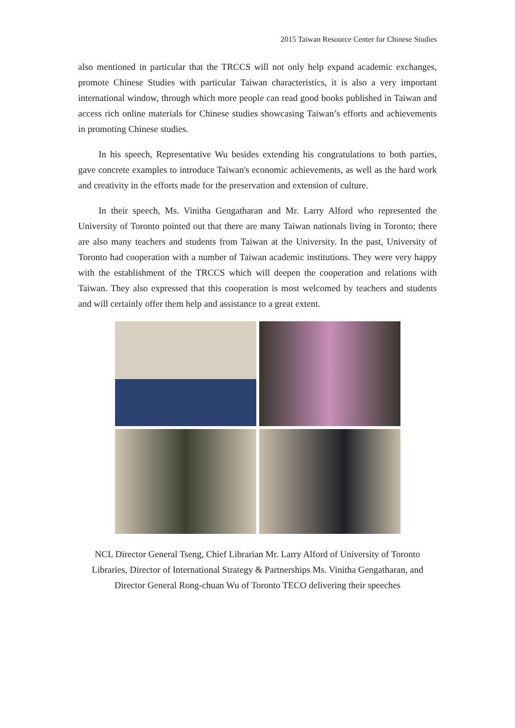2015 Taiwan Resource Center for Chinese Studies
also mentioned in particular that the TRCCS will not only help expand academic exchanges, promote Chinese Studies with particular Taiwan characteristics, it is also a very important international window, through which more people can read good books published in Taiwan and access rich online materials for Chinese studies showcasing Taiwan’s efforts and achievements in promoting Chinese studies.
In his speech, Representative Wu besides extending his congratulations to both parties, gave concrete examples to introduce Taiwan's economic achievements, as well as the hard work and creativity in the efforts made for the preservation and extension of culture.
In their speech, Ms. Vinitha Gengatharan and Mr. Larry Alford who represented the University of Toronto pointed out that there are many Taiwan nationals living in Toronto; there are also many teachers and students from Taiwan at the University. In the past, University of Toronto had cooperation with a number of Taiwan academic institutions. They were very happy with the establishment of the TRCCS which will deepen the cooperation and relations with Taiwan. They also expressed that this cooperation is most welcomed by teachers and students and will certainly offer them help and assistance to a great extent.
NCL Director General Tseng, Chief Librarian Mr. Larry Alford of University of Toronto Libraries, Director of International Strategy & Partnerships Ms. Vinitha Gengatharan, and Director General Rong-chuan Wu of Toronto TECO delivering their speeches